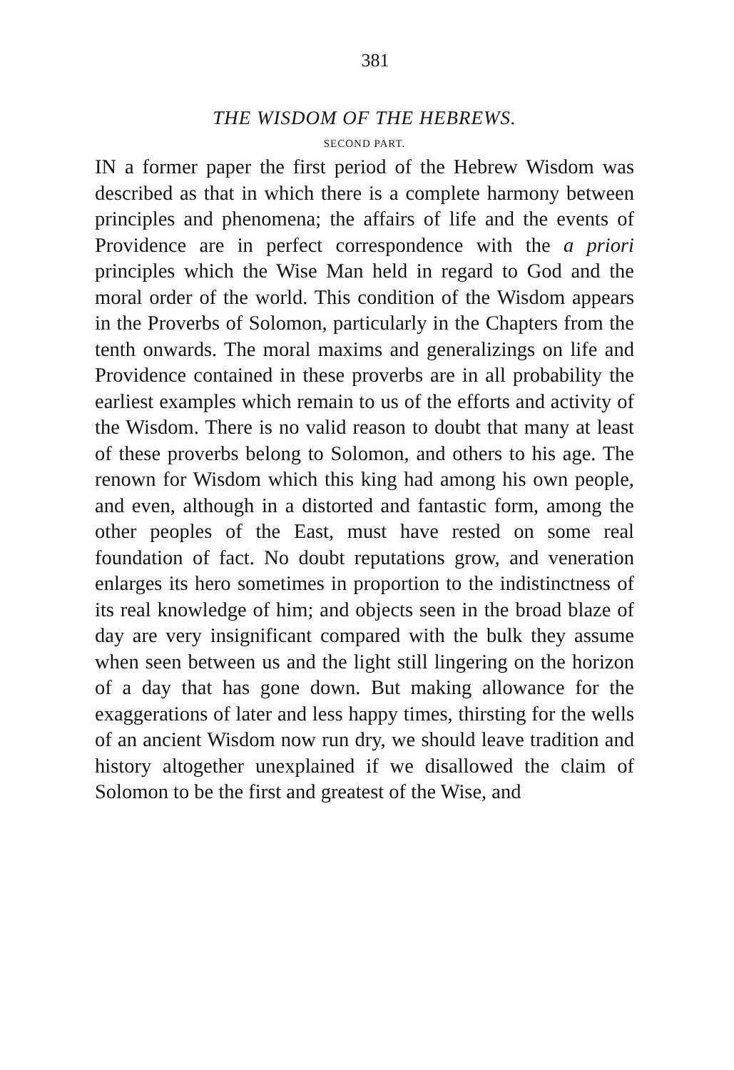381
THE WISDOM OF THE HEBREWS.
SECOND PART.
IN a former paper the first period of the Hebrew Wisdom was described as that in which there is a complete harmony between principles and phenomena; the affairs of life and the events of Providence are in perfect correspondence with the a priori principles which the Wise Man held in regard to God and the moral order of the world. This condition of the Wisdom appears in the Proverbs of Solomon, particularly in the Chapters from the tenth onwards. The moral maxims and generalizings on life and Providence contained in these proverbs are in all probability the earliest examples which remain to us of the efforts and activity of the Wisdom. There is no valid reason to doubt that many at least of these proverbs belong to Solomon, and others to his age. The renown for Wisdom which this king had among his own people, and even, although in a distorted and fantastic form, among the other peoples of the East, must have rested on some real foundation of fact. No doubt reputations grow, and veneration enlarges its hero sometimes in proportion to the indistinctness of its real knowledge of him; and objects seen in the broad blaze of day are very insignificant compared with the bulk they assume when seen between us and the light still lingering on the horizon of a day that has gone down. But making allowance for the exaggerations of later and less happy times, thirsting for the wells of an ancient Wisdom now run dry, we should leave tradition and history altogether unexplained if we disallowed the claim of Solomon to be the first and greatest of the Wise, and